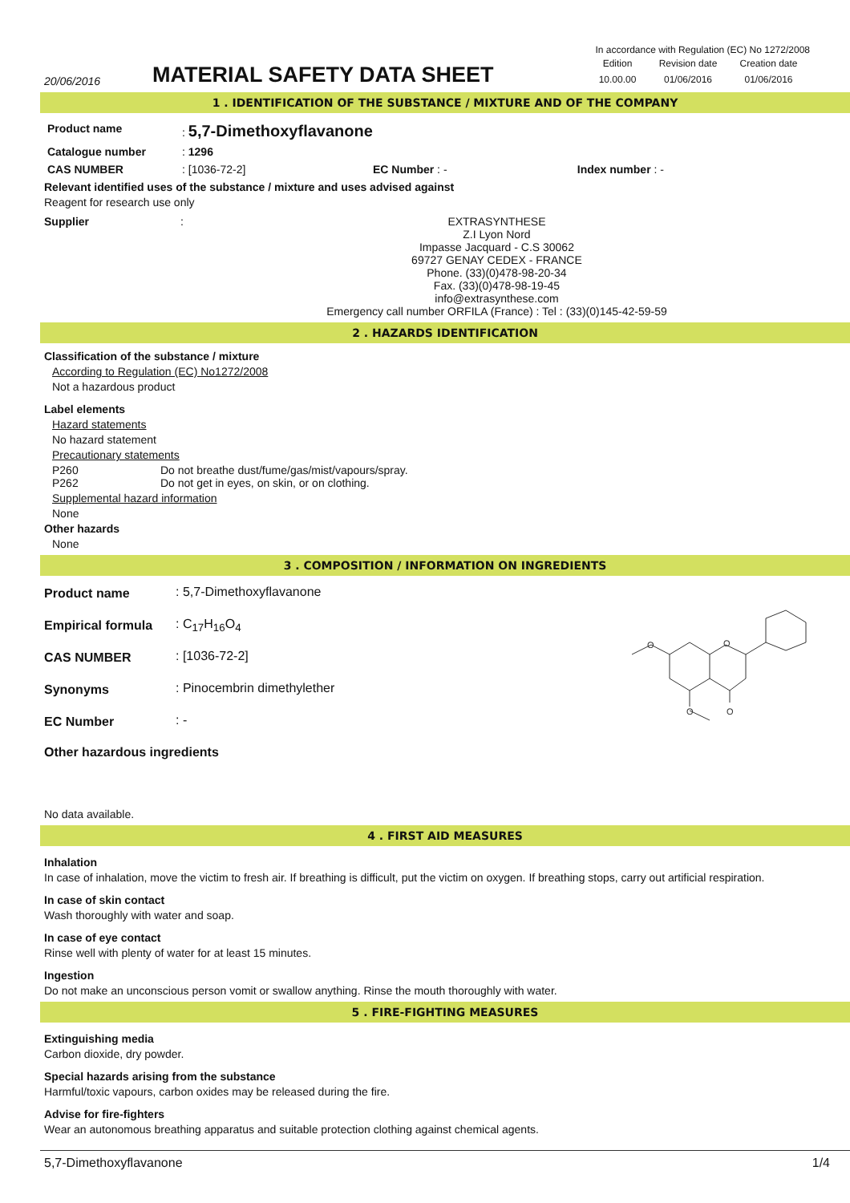20/06/2016
MATERIAL SAFETY DATA SHEET
In accordance with Regulation (EC) No 1272/2008
| Edition | Revision date | Creation date |
| 10.00.00 | 01/06/2016 | 01/06/2016 |
1 . IDENTIFICATION OF THE SUBSTANCE / MIXTURE AND OF THE COMPANY
| Product name | : 5,7-Dimethoxyflavanone | | |
| Catalogue number | : 1296 | | |
| CAS NUMBER | : [1036-72-2] | EC Number : - | Index number : - |
Relevant identified uses of the substance / mixture and uses advised against
Reagent for research use only
Supplier :
EXTRASYNTHESE
Z.I Lyon Nord
Impasse Jacquard - C.S 30062
69727 GENAY CEDEX - FRANCE
Phone. (33)(0)478-98-20-34
Fax. (33)(0)478-98-19-45
info@extrasynthese.com
Emergency call number ORFILA (France) : Tel : (33)(0)145-42-59-59
2 . HAZARDS IDENTIFICATION
Classification of the substance / mixture
According to Regulation (EC) No1272/2008
Not a hazardous product
Label elements
Hazard statements
No hazard statement
Precautionary statements
| P260 | Do not breathe dust/fume/gas/mist/vapours/spray. |
| P262 | Do not get in eyes, on skin, or on clothing. |
Supplemental hazard information
None
Other hazards
None
3 . COMPOSITION / INFORMATION ON INGREDIENTS
| Product name | : 5,7-Dimethoxyflavanone |
| Empirical formula | : C<sub>17</sub>H<sub>16</sub>O<sub>4</sub> |
| CAS NUMBER | : [1036-72-2] |
| Synonyms | : Pinocembrin dimethylether |
| EC Number | : - |
O
O
O
O
Other hazardous ingredients
No data available.
4 . FIRST AID MEASURES
Inhalation
In case of inhalation, move the victim to fresh air. If breathing is difficult, put the victim on oxygen. If breathing stops, carry out artificial respiration.
In case of skin contact
Wash thoroughly with water and soap.
In case of eye contact
Rinse well with plenty of water for at least 15 minutes.
Ingestion
Do not make an unconscious person vomit or swallow anything. Rinse the mouth thoroughly with water.
5 . FIRE-FIGHTING MEASURES
Extinguishing media
Carbon dioxide, dry powder.
Special hazards arising from the substance
Harmful/toxic vapours, carbon oxides may be released during the fire.
Advise for fire-fighters
Wear an autonomous breathing apparatus and suitable protection clothing against chemical agents.
5,7-Dimethoxyflavanone 1/4